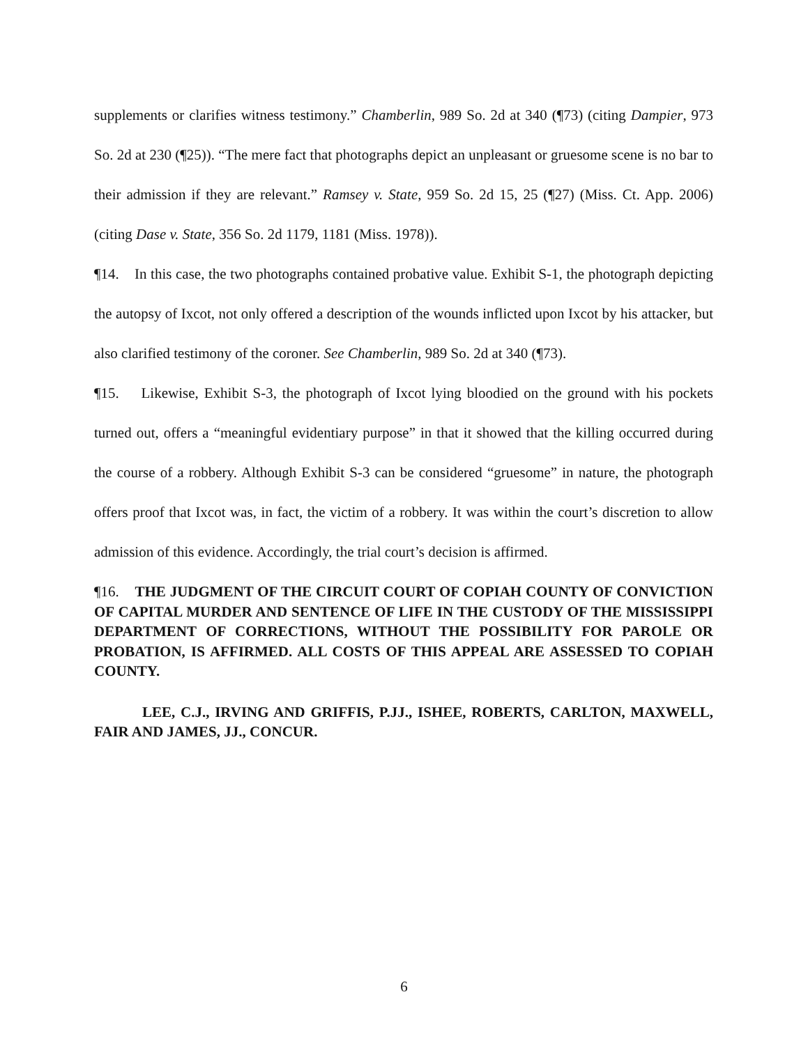supplements or clarifies witness testimony.” Chamberlin, 989 So. 2d at 340 (¶73) (citing Dampier, 973 So. 2d at 230 (¶25)). “The mere fact that photographs depict an unpleasant or gruesome scene is no bar to their admission if they are relevant.” Ramsey v. State, 959 So. 2d 15, 25 (¶27) (Miss. Ct. App. 2006) (citing Dase v. State, 356 So. 2d 1179, 1181 (Miss. 1978)).
¶14. In this case, the two photographs contained probative value. Exhibit S-1, the photograph depicting the autopsy of Ixcot, not only offered a description of the wounds inflicted upon Ixcot by his attacker, but also clarified testimony of the coroner. See Chamberlin, 989 So. 2d at 340 (¶73).
¶15. Likewise, Exhibit S-3, the photograph of Ixcot lying bloodied on the ground with his pockets turned out, offers a “meaningful evidentiary purpose” in that it showed that the killing occurred during the course of a robbery. Although Exhibit S-3 can be considered “gruesome” in nature, the photograph offers proof that Ixcot was, in fact, the victim of a robbery. It was within the court’s discretion to allow admission of this evidence. Accordingly, the trial court’s decision is affirmed.
¶16. THE JUDGMENT OF THE CIRCUIT COURT OF COPIAH COUNTY OF CONVICTION OF CAPITAL MURDER AND SENTENCE OF LIFE IN THE CUSTODY OF THE MISSISSIPPI DEPARTMENT OF CORRECTIONS, WITHOUT THE POSSIBILITY FOR PAROLE OR PROBATION, IS AFFIRMED. ALL COSTS OF THIS APPEAL ARE ASSESSED TO COPIAH COUNTY.
LEE, C.J., IRVING AND GRIFFIS, P.JJ., ISHEE, ROBERTS, CARLTON, MAXWELL, FAIR AND JAMES, JJ., CONCUR.
6